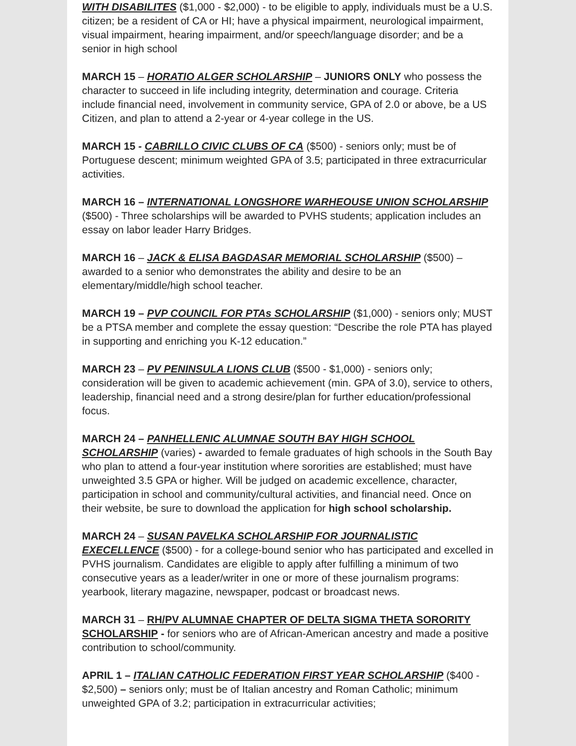WITH DISABILITES ($1,000 - $2,000) - to be eligible to apply, individuals must be a U.S. citizen; be a resident of CA or HI; have a physical impairment, neurological impairment, visual impairment, hearing impairment, and/or speech/language disorder; and be a senior in high school
MARCH 15 – HORATIO ALGER SCHOLARSHIP – JUNIORS ONLY who possess the character to succeed in life including integrity, determination and courage. Criteria include financial need, involvement in community service, GPA of 2.0 or above, be a US Citizen, and plan to attend a 2-year or 4-year college in the US.
MARCH 15 - CABRILLO CIVIC CLUBS OF CA ($500) - seniors only; must be of Portuguese descent; minimum weighted GPA of 3.5; participated in three extracurricular activities.
MARCH 16 – INTERNATIONAL LONGSHORE WARHEOUSE UNION SCHOLARSHIP ($500) - Three scholarships will be awarded to PVHS students; application includes an essay on labor leader Harry Bridges.
MARCH 16 – JACK & ELISA BAGDASAR MEMORIAL SCHOLARSHIP ($500) – awarded to a senior who demonstrates the ability and desire to be an elementary/middle/high school teacher.
MARCH 19 – PVP COUNCIL FOR PTAs SCHOLARSHIP ($1,000) - seniors only; MUST be a PTSA member and complete the essay question: “Describe the role PTA has played in supporting and enriching you K-12 education.”
MARCH 23 – PV PENINSULA LIONS CLUB ($500 - $1,000) - seniors only; consideration will be given to academic achievement (min. GPA of 3.0), service to others, leadership, financial need and a strong desire/plan for further education/professional focus.
MARCH 24 – PANHELLENIC ALUMNAE SOUTH BAY HIGH SCHOOL SCHOLARSHIP (varies) - awarded to female graduates of high schools in the South Bay who plan to attend a four-year institution where sororities are established; must have unweighted 3.5 GPA or higher. Will be judged on academic excellence, character, participation in school and community/cultural activities, and financial need. Once on their website, be sure to download the application for high school scholarship.
MARCH 24 – SUSAN PAVELKA SCHOLARSHIP FOR JOURNALISTIC EXECELLENCE ($500) - for a college-bound senior who has participated and excelled in PVHS journalism. Candidates are eligible to apply after fulfilling a minimum of two consecutive years as a leader/writer in one or more of these journalism programs: yearbook, literary magazine, newspaper, podcast or broadcast news.
MARCH 31 – RH/PV ALUMNAE CHAPTER OF DELTA SIGMA THETA SORORITY SCHOLARSHIP - for seniors who are of African-American ancestry and made a positive contribution to school/community.
APRIL 1 – ITALIAN CATHOLIC FEDERATION FIRST YEAR SCHOLARSHIP ($400 - $2,500) – seniors only; must be of Italian ancestry and Roman Catholic; minimum unweighted GPA of 3.2; participation in extracurricular activities;